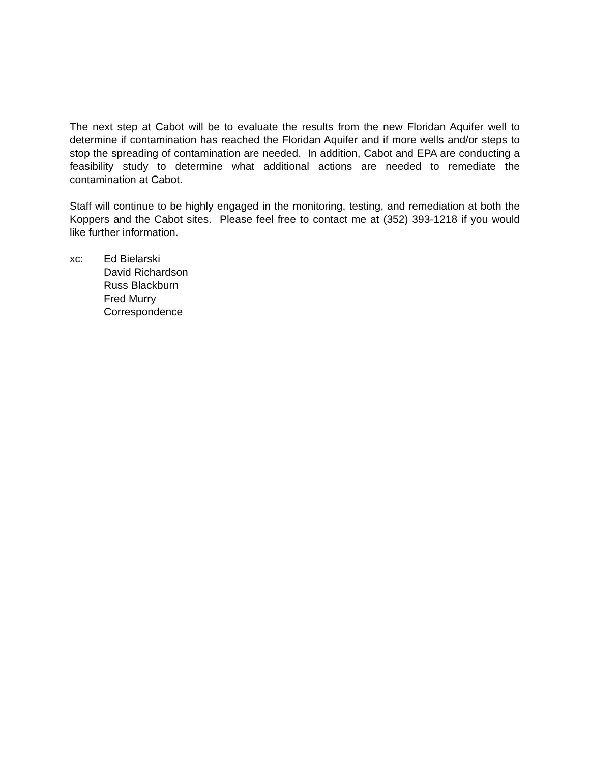The next step at Cabot will be to evaluate the results from the new Floridan Aquifer well to determine if contamination has reached the Floridan Aquifer and if more wells and/or steps to stop the spreading of contamination are needed. In addition, Cabot and EPA are conducting a feasibility study to determine what additional actions are needed to remediate the contamination at Cabot.
Staff will continue to be highly engaged in the monitoring, testing, and remediation at both the Koppers and the Cabot sites. Please feel free to contact me at (352) 393-1218 if you would like further information.
xc: Ed Bielarski
David Richardson
Russ Blackburn
Fred Murry
Correspondence